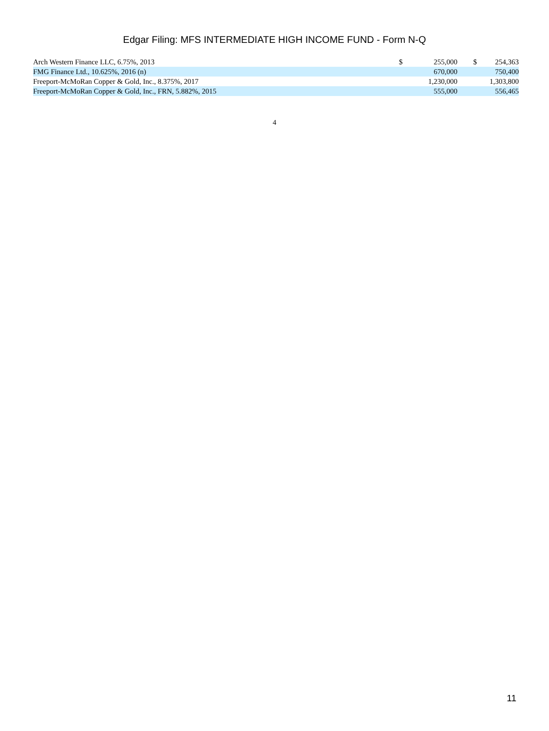Edgar Filing: MFS INTERMEDIATE HIGH INCOME FUND - Form N-Q
| Arch Western Finance LLC, 6.75%, 2013 | $ | 255,000 | $ | 254,363 |
| FMG Finance Ltd., 10.625%, 2016 (n) | | 670,000 | | 750,400 |
| Freeport-McMoRan Copper & Gold, Inc., 8.375%, 2017 | | 1,230,000 | | 1,303,800 |
| Freeport-McMoRan Copper & Gold, Inc., FRN, 5.882%, 2015 | | 555,000 | | 556,465 |
4
11